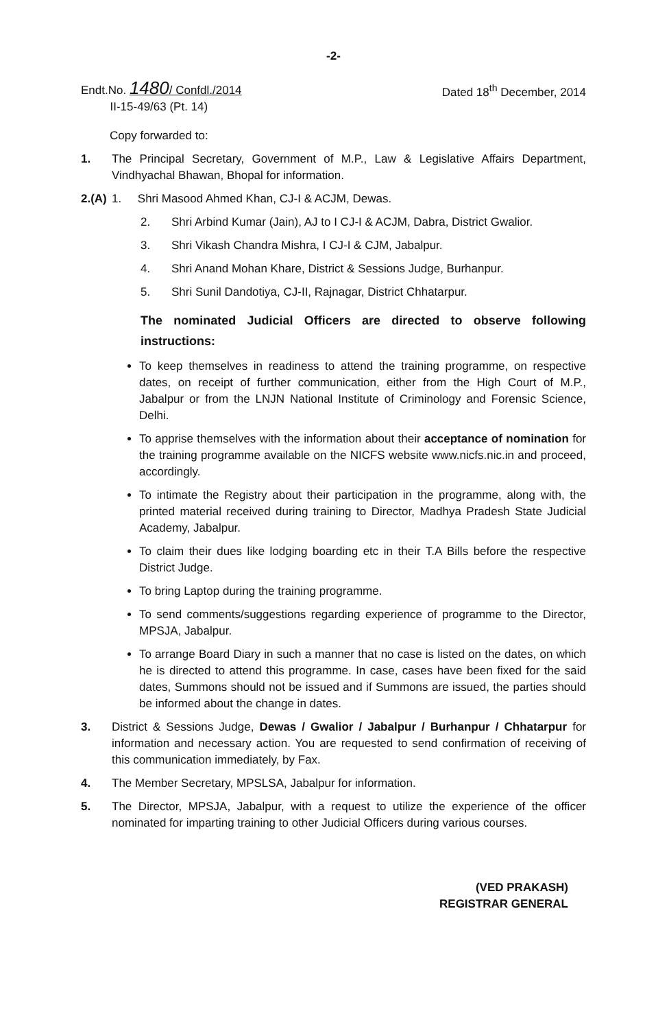-2-
Endt.No. 1480/ Confdl./2014
II-15-49/63 (Pt. 14)
Dated 18<sup>th</sup> December, 2014
Copy forwarded to:
1. The Principal Secretary, Government of M.P., Law & Legislative Affairs Department, Vindhyachal Bhawan, Bhopal for information.
2.(A)
1. Shri Masood Ahmed Khan, CJ-I & ACJM, Dewas.
2. Shri Arbind Kumar (Jain), AJ to I CJ-I & ACJM, Dabra, District Gwalior.
3. Shri Vikash Chandra Mishra, I CJ-I & CJM, Jabalpur.
4. Shri Anand Mohan Khare, District & Sessions Judge, Burhanpur.
5. Shri Sunil Dandotiya, CJ-II, Rajnagar, District Chhatarpur.
The nominated Judicial Officers are directed to observe following instructions:
To keep themselves in readiness to attend the training programme, on respective dates, on receipt of further communication, either from the High Court of M.P., Jabalpur or from the LNJN National Institute of Criminology and Forensic Science, Delhi.
To apprise themselves with the information about their acceptance of nomination for the training programme available on the NICFS website www.nicfs.nic.in and proceed, accordingly.
To intimate the Registry about their participation in the programme, along with, the printed material received during training to Director, Madhya Pradesh State Judicial Academy, Jabalpur.
To claim their dues like lodging boarding etc in their T.A Bills before the respective District Judge.
To bring Laptop during the training programme.
To send comments/suggestions regarding experience of programme to the Director, MPSJA, Jabalpur.
To arrange Board Diary in such a manner that no case is listed on the dates, on which he is directed to attend this programme. In case, cases have been fixed for the said dates, Summons should not be issued and if Summons are issued, the parties should be informed about the change in dates.
3. District & Sessions Judge, Dewas / Gwalior / Jabalpur / Burhanpur / Chhatarpur for information and necessary action. You are requested to send confirmation of receiving of this communication immediately, by Fax.
4. The Member Secretary, MPSLSA, Jabalpur for information.
5. The Director, MPSJA, Jabalpur, with a request to utilize the experience of the officer nominated for imparting training to other Judicial Officers during various courses.
(VED PRAKASH)
REGISTRAR GENERAL